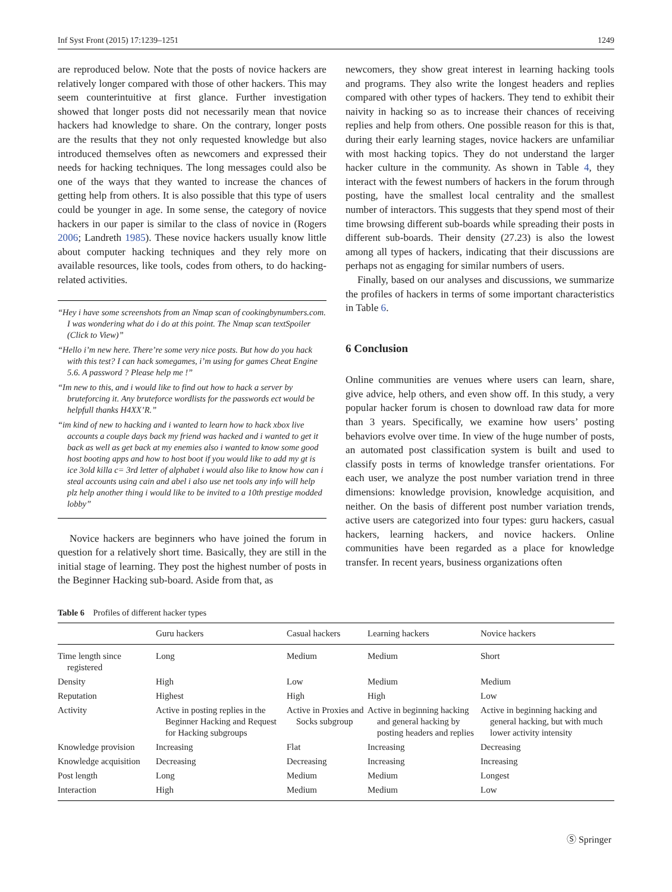Inf Syst Front (2015) 17:1239–1251 1249
are reproduced below. Note that the posts of novice hackers are relatively longer compared with those of other hackers. This may seem counterintuitive at first glance. Further investigation showed that longer posts did not necessarily mean that novice hackers had knowledge to share. On the contrary, longer posts are the results that they not only requested knowledge but also introduced themselves often as newcomers and expressed their needs for hacking techniques. The long messages could also be one of the ways that they wanted to increase the chances of getting help from others. It is also possible that this type of users could be younger in age. In some sense, the category of novice hackers in our paper is similar to the class of novice in (Rogers 2006; Landreth 1985). These novice hackers usually know little about computer hacking techniques and they rely more on available resources, like tools, codes from others, to do hacking-related activities.
“Hey i have some screenshots from an Nmap scan of cookingbynumbers.com. I was wondering what do i do at this point. The Nmap scan textSpoiler (Click to View)”
“Hello i’m new here. There’re some very nice posts. But how do you hack with this test? I can hack somegames, i’m using for games Cheat Engine 5.6. A password ? Please help me !”
“Im new to this, and i would like to find out how to hack a server by bruteforcing it. Any bruteforce wordlists for the passwords ect would be helpfull thanks H4XX’R.”
“im kind of new to hacking and i wanted to learn how to hack xbox live accounts a couple days back my friend was hacked and i wanted to get it back as well as get back at my enemies also i wanted to know some good host booting apps and how to host boot if you would like to add my gt is ice 3old killa c= 3rd letter of alphabet i would also like to know how can i steal accounts using cain and abel i also use net tools any info will help plz help another thing i would like to be invited to a 10th prestige modded lobby”
Novice hackers are beginners who have joined the forum in question for a relatively short time. Basically, they are still in the initial stage of learning. They post the highest number of posts in the Beginner Hacking sub-board. Aside from that, as
newcomers, they show great interest in learning hacking tools and programs. They also write the longest headers and replies compared with other types of hackers. They tend to exhibit their naivity in hacking so as to increase their chances of receiving replies and help from others. One possible reason for this is that, during their early learning stages, novice hackers are unfamiliar with most hacking topics. They do not understand the larger hacker culture in the community. As shown in Table 4, they interact with the fewest numbers of hackers in the forum through posting, have the smallest local centrality and the smallest number of interactors. This suggests that they spend most of their time browsing different sub-boards while spreading their posts in different sub-boards. Their density (27.23) is also the lowest among all types of hackers, indicating that their discussions are perhaps not as engaging for similar numbers of users.
Finally, based on our analyses and discussions, we summarize the profiles of hackers in terms of some important characteristics in Table 6.
6 Conclusion
Online communities are venues where users can learn, share, give advice, help others, and even show off. In this study, a very popular hacker forum is chosen to download raw data for more than 3 years. Specifically, we examine how users’ posting behaviors evolve over time. In view of the huge number of posts, an automated post classification system is built and used to classify posts in terms of knowledge transfer orientations. For each user, we analyze the post number variation trend in three dimensions: knowledge provision, knowledge acquisition, and neither. On the basis of different post number variation trends, active users are categorized into four types: guru hackers, casual hackers, learning hackers, and novice hackers. Online communities have been regarded as a place for knowledge transfer. In recent years, business organizations often
Table 6 Profiles of different hacker types
| | Guru hackers | Casual hackers | Learning hackers | Novice hackers |
| --- | --- | --- | --- | --- |
| Time length since registered | Long | Medium | Medium | Short |
| Density | High | Low | Medium | Medium |
| Reputation | Highest | High | High | Low |
| Activity | Active in posting replies in the Beginner Hacking and Request for Hacking subgroups | Active in Proxies and Socks subgroup | Active in beginning hacking and general hacking by posting headers and replies | Active in beginning hacking and general hacking, but with much lower activity intensity |
| Knowledge provision | Increasing | Flat | Increasing | Decreasing |
| Knowledge acquisition | Decreasing | Decreasing | Increasing | Increasing |
| Post length | Long | Medium | Medium | Longest |
| Interaction | High | Medium | Medium | Low |
Ⓢ Springer